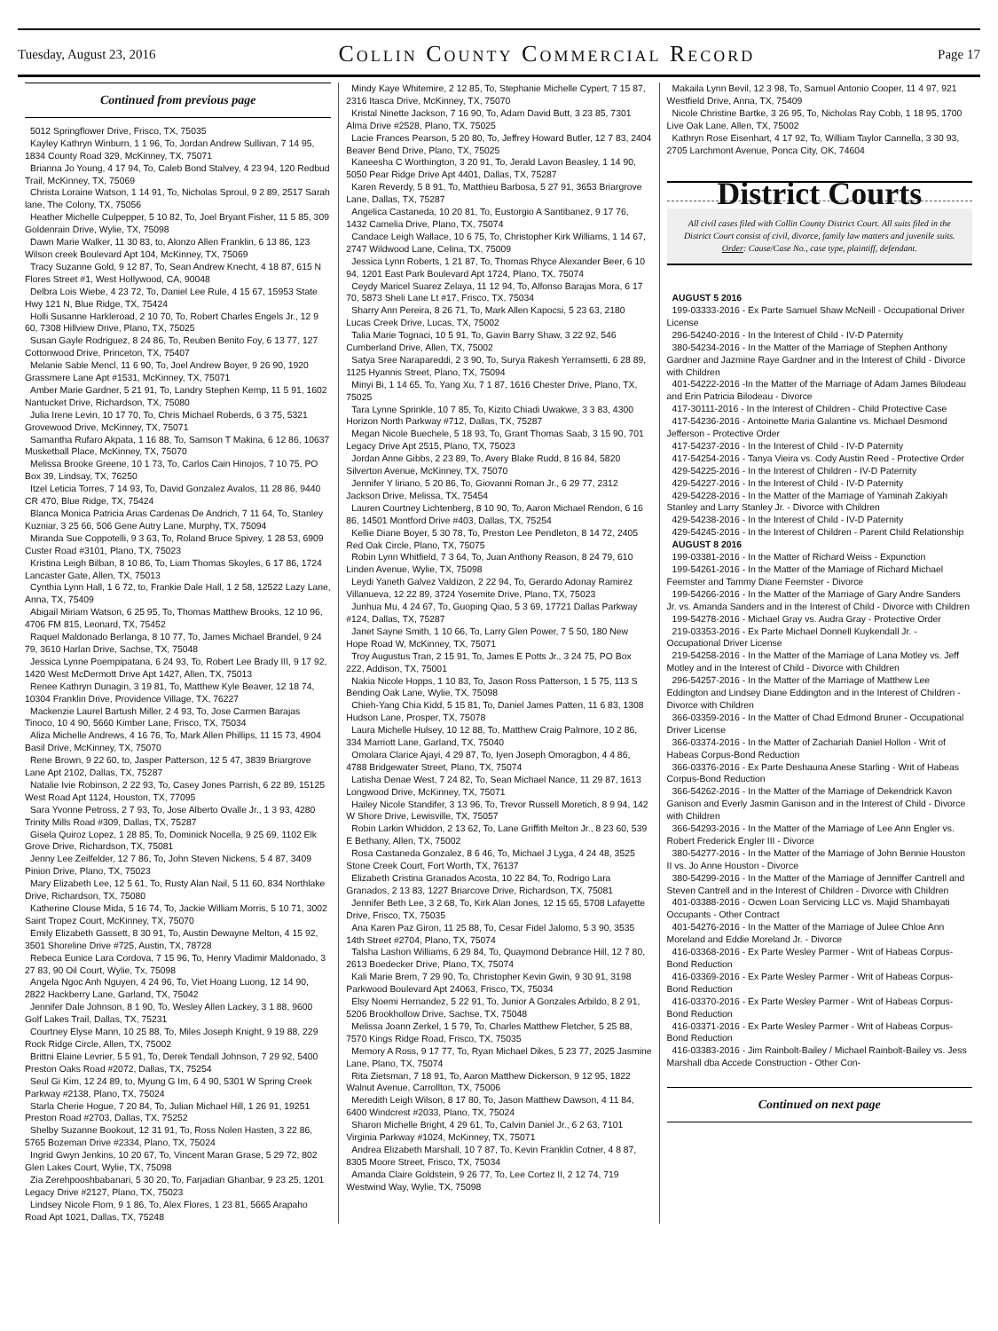Tuesday, August 23, 2016 Collin County Commercial Record Page 17
Continued from previous page
5012 Springflower Drive, Frisco, TX, 75035
Kayley Kathryn Winburn, 1 1 96, To, Jordan Andrew Sullivan, 7 14 95, 1834 County Road 329, McKinney, TX, 75071
Brianna Jo Young, 4 17 94, To, Caleb Bond Stalvey, 4 23 94, 120 Redbud Trail, McKinney, TX, 75069
Christa Loraine Watson, 1 14 91, To, Nicholas Sproul, 9 2 89, 2517 Sarah lane, The Colony, TX, 75056
Heather Michelle Culpepper, 5 10 82, To, Joel Bryant Fisher, 11 5 85, 309 Goldenrain Drive, Wylie, TX, 75098
Dawn Marie Walker, 11 30 83, to, Alonzo Allen Franklin, 6 13 86, 123 Wilson creek Boulevard Apt 104, McKinney, TX, 75069
Tracy Suzanne Gold, 9 12 87, To, Sean Andrew Knecht, 4 18 87, 615 N Flores Street #1, West Hollywood, CA, 90048
Delbra Lois Wiebe, 4 23 72, To, Daniel Lee Rule, 4 15 67, 15953 State Hwy 121 N, Blue Ridge, TX, 75424
Holli Susanne Harkleroad, 2 10 70, To, Robert Charles Engels Jr., 12 9 60, 7308 Hillview Drive, Plano, TX, 75025
Susan Gayle Rodriguez, 8 24 86, To, Reuben Benito Foy, 6 13 77, 127 Cottonwood Drive, Princeton, TX, 75407
Melanie Sable Mencl, 11 6 90, To, Joel Andrew Boyer, 9 26 90, 1920 Grassmere Lane Apt #1531, McKinney, TX, 75071
Amber Marie Gardner, 5 21 91, To, Landry Stephen Kemp, 11 5 91, 1602 Nantucket Drive, Richardson, TX, 75080
Julia Irene Levin, 10 17 70, To, Chris Michael Roberds, 6 3 75, 5321 Grovewood Drive, McKinney, TX, 75071
Samantha Rufaro Akpata, 1 16 88, To, Samson T Makina, 6 12 86, 10637 Musketball Place, McKinney, TX, 75070
Melissa Brooke Greene, 10 1 73, To, Carlos Cain Hinojos, 7 10 75, PO Box 39, Lindsay, TX, 76250
Itzel Leticia Torres, 7 14 93, To, David Gonzalez Avalos, 11 28 86, 9440 CR 470, Blue Ridge, TX, 75424
Blanca Monica Patricia Arias Cardenas De Andrich, 7 11 64, To, Stanley Kuzniar, 3 25 66, 506 Gene Autry Lane, Murphy, TX, 75094
Miranda Sue Coppotelli, 9 3 63, To, Roland Bruce Spivey, 1 28 53, 6909 Custer Road #3101, Plano, TX, 75023
Kristina Leigh Bilban, 8 10 86, To, Liam Thomas Skoyles, 6 17 86, 1724 Lancaster Gate, Allen, TX, 75013
Cynthia Lynn Hall, 1 6 72, to, Frankie Dale Hall, 1 2 58, 12522 Lazy Lane, Anna, TX, 75409
Abigail Miriam Watson, 6 25 95, To, Thomas Matthew Brooks, 12 10 96, 4706 FM 815, Leonard, TX, 75452
Raquel Maldonado Berlanga, 8 10 77, To, James Michael Brandel, 9 24 79, 3610 Harlan Drive, Sachse, TX, 75048
Jessica Lynne Poempipatana, 6 24 93, To, Robert Lee Brady III, 9 17 92, 1420 West McDermott Drive Apt 1427, Allen, TX, 75013
Renee Kathryn Dunagin, 3 19 81, To, Matthew Kyle Beaver, 12 18 74, 10304 Franklin Drive, Providence Village, TX, 76227
Mackenzie Laurel Bartush Miller, 2 4 93, To, Jose Carmen Barajas Tinoco, 10 4 90, 5660 Kimber Lane, Frisco, TX, 75034
Aliza Michelle Andrews, 4 16 76, To, Mark Allen Phillips, 11 15 73, 4904 Basil Drive, McKinney, TX, 75070
Rene Brown, 9 22 60, to, Jasper Patterson, 12 5 47, 3839 Briargrove Lane Apt 2102, Dallas, TX, 75287
Natalie Ivie Robinson, 2 22 93, To, Casey Jones Parrish, 6 22 89, 15125 West Road Apt 1124, Houston, TX, 77095
Sara Yvonne Petross, 2 7 93, To, Jose Alberto Ovalle Jr., 1 3 93, 4280 Trinity Mills Road #309, Dallas, TX, 75287
Gisela Quiroz Lopez, 1 28 85, To, Dominick Nocella, 9 25 69, 1102 Elk Grove Drive, Richardson, TX, 75081
Jenny Lee Zeilfelder, 12 7 86, To, John Steven Nickens, 5 4 87, 3409 Pinion Drive, Plano, TX, 75023
Mary Elizabeth Lee, 12 5 61, To, Rusty Alan Nail, 5 11 60, 834 Northlake Drive, Richardson, TX, 75080
Katherine Clouse Mida, 5 16 74, To, Jackie William Morris, 5 10 71, 3002 Saint Tropez Court, McKinney, TX, 75070
Emily Elizabeth Gassett, 8 30 91, To, Austin Dewayne Melton, 4 15 92, 3501 Shoreline Drive #725, Austin, TX, 78728
Rebeca Eunice Lara Cordova, 7 15 96, To, Henry Vladimir Maldonado, 3 27 83, 90 Oil Court, Wylie, Tx, 75098
Angela Ngoc Anh Nguyen, 4 24 96, To, Viet Hoang Luong, 12 14 90, 2822 Hackberry Lane, Garland, TX, 75042
Jennifer Dale Johnson, 8 1 90, To, Wesley Allen Lackey, 3 1 88, 9600 Golf Lakes Trail, Dallas, TX, 75231
Courtney Elyse Mann, 10 25 88, To, Miles Joseph Knight, 9 19 88, 229 Rock Ridge Circle, Allen, TX, 75002
Brittni Elaine Levrier, 5 5 91, To, Derek Tendall Johnson, 7 29 92, 5400 Preston Oaks Road #2072, Dallas, TX, 75254
Seul Gi Kim, 12 24 89, to, Myung G Im, 6 4 90, 5301 W Spring Creek Parkway #2138, Plano, TX, 75024
Starla Cherie Hogue, 7 20 84, To, Julian Michael Hill, 1 26 91, 19251 Preston Road #2703, Dallas, TX, 75252
Shelby Suzanne Bookout, 12 31 91, To, Ross Nolen Hasten, 3 22 86, 5765 Bozeman Drive #2334, Plano, TX, 75024
Ingrid Gwyn Jenkins, 10 20 67, To, Vincent Maran Grase, 5 29 72, 802 Glen Lakes Court, Wylie, TX, 75098
Zia Zerehpooshbabanari, 5 30 20, To, Farjadian Ghanbar, 9 23 25, 1201 Legacy Drive #2127, Plano, TX, 75023
Lindsey Nicole Flom, 9 1 86, To, Alex Flores, 1 23 81, 5665 Arapaho Road Apt 1021, Dallas, TX, 75248
Mindy Kaye Whitemire, 2 12 85, To, Stephanie Michelle Cypert, 7 15 87, 2316 Itasca Drive, McKinney, TX, 75070
Kristal Ninette Jackson, 7 16 90, To, Adam David Butt, 3 23 85, 7301 Alma Drive #2528, Plano, TX, 75025
Lacie Frances Pearson, 5 20 80, To, Jeffrey Howard Butler, 12 7 83, 2404 Beaver Bend Drive, Plano, TX, 75025
Kaneesha C Worthington, 3 20 91, To, Jerald Lavon Beasley, 1 14 90, 5050 Pear Ridge Drive Apt 4401, Dallas, TX, 75287
Karen Reverdy, 5 8 91, To, Matthieu Barbosa, 5 27 91, 3653 Briargrove Lane, Dallas, TX, 75287
Angelica Castaneda, 10 20 81, To, Eustorgio A Santibanez, 9 17 76, 1432 Camelia Drive, Plano, TX, 75074
Candace Leigh Wallace, 10 6 75, To, Christopher Kirk Williams, 1 14 67, 2747 Wildwood Lane, Celina, TX, 75009
Jessica Lynn Roberts, 1 21 87, To, Thomas Rhyce Alexander Beer, 6 10 94, 1201 East Park Boulevard Apt 1724, Plano, TX, 75074
Ceydy Maricel Suarez Zelaya, 11 12 94, To, Alfonso Barajas Mora, 6 17 70, 5873 Sheli Lane Lt #17, Frisco, TX, 75034
Sharry Ann Pereira, 8 26 71, To, Mark Allen Kapocsi, 5 23 63, 2180 Lucas Creek Drive, Lucas, TX, 75002
Talia Marie Tognaci, 10 5 91, To, Gavin Barry Shaw, 3 22 92, 546 Cumberland Drive, Allen, TX, 75002
Satya Sree Narapareddi, 2 3 90, To, Surya Rakesh Yerramsetti, 6 28 89, 1125 Hyannis Street, Plano, TX, 75094
Minyi Bi, 1 14 65, To, Yang Xu, 7 1 87, 1616 Chester Drive, Plano, TX, 75025
Tara Lynne Sprinkle, 10 7 85, To, Kizito Chiadi Uwakwe, 3 3 83, 4300 Horizon North Parkway #712, Dallas, TX, 75287
Megan Nicole Buechele, 5 18 93, To, Grant Thomas Saab, 3 15 90, 701 Legacy Drive Apt 2515, Plano, TX, 75023
Jordan Anne Gibbs, 2 23 89, To, Avery Blake Rudd, 8 16 84, 5820 Silverton Avenue, McKinney, TX, 75070
Jennifer Y liriano, 5 20 86, To, Giovanni Roman Jr., 6 29 77, 2312 Jackson Drive, Melissa, TX, 75454
Lauren Courtney Lichtenberg, 8 10 90, To, Aaron Michael Rendon, 6 16 86, 14501 Montford Drive #403, Dallas, TX, 75254
Kellie Diane Boyer, 5 30 78, To, Preston Lee Pendleton, 8 14 72, 2405 Red Oak Circle, Plano, TX, 75075
Robin Lynn Whitfield, 7 3 64, To, Juan Anthony Reason, 8 24 79, 610 Linden Avenue, Wylie, TX, 75098
Leydi Yaneth Galvez Valdizon, 2 22 94, To, Gerardo Adonay Ramirez Villanueva, 12 22 89, 3724 Yosemite Drive, Plano, TX, 75023
Junhua Mu, 4 24 67, To, Guoping Qiao, 5 3 69, 17721 Dallas Parkway #124, Dallas, TX, 75287
Janet Sayne Smith, 1 10 66, To, Larry Glen Power, 7 5 50, 180 New Hope Road W, McKinney, TX, 75071
Troy Augustus Tran, 2 15 91, To, James E Potts Jr., 3 24 75, PO Box 222, Addison, TX, 75001
Nakia Nicole Hopps, 1 10 83, To, Jason Ross Patterson, 1 5 75, 113 S Bending Oak Lane, Wylie, TX, 75098
Chieh-Yang Chia Kidd, 5 15 81, To, Daniel James Patten, 11 6 83, 1308 Hudson Lane, Prosper, TX, 75078
Laura Michelle Hulsey, 10 12 88, To, Matthew Craig Palmore, 10 2 86, 334 Marriott Lane, Garland, TX, 75040
Omolara Clarice Ajayi, 4 29 87, To, Iyen Joseph Omoragbon, 4 4 86, 4788 Bridgewater Street, Plano, TX, 75074
Latisha Denae West, 7 24 82, To, Sean Michael Nance, 11 29 87, 1613 Longwood Drive, McKinney, TX, 75071
Hailey Nicole Standifer, 3 13 96, To, Trevor Russell Moretich, 8 9 94, 142 W Shore Drive, Lewisville, TX, 75057
Robin Larkin Whiddon, 2 13 62, To, Lane Griffith Melton Jr., 8 23 60, 539 E Bethany, Allen, TX, 75002
Rosa Castaneda Gonzalez, 8 6 46, To, Michael J Lyga, 4 24 48, 3525 Stone Creek Court, Fort Worth, TX, 76137
Elizabeth Cristina Granados Acosta, 10 22 84, To, Rodrigo Lara Granados, 2 13 83, 1227 Briarcove Drive, Richardson, TX, 75081
Jennifer Beth Lee, 3 2 68, To, Kirk Alan Jones, 12 15 65, 5708 Lafayette Drive, Frisco, TX, 75035
Ana Karen Paz Giron, 11 25 88, To, Cesar Fidel Jalomo, 5 3 90, 3535 14th Street #2704, Plano, TX, 75074
Talsha Lashon Williams, 6 29 84, To, Quaymond Debrance Hill, 12 7 80, 2613 Boedecker Drive, Plano, TX, 75074
Kali Marie Brem, 7 29 90, To, Christopher Kevin Gwin, 9 30 91, 3198 Parkwood Boulevard Apt 24063, Frisco, TX, 75034
Elsy Noemi Hernandez, 5 22 91, To, Junior A Gonzales Arbildo, 8 2 91, 5206 Brookhollow Drive, Sachse, TX, 75048
Melissa Joann Zerkel, 1 5 79, To, Charles Matthew Fletcher, 5 25 88, 7570 Kings Ridge Road, Frisco, TX, 75035
Memory A Ross, 9 17 77, To, Ryan Michael Dikes, 5 23 77, 2025 Jasmine Lane, Plano, TX, 75074
Rita Zietsman, 7 18 91, To, Aaron Matthew Dickerson, 9 12 95, 1822 Walnut Avenue, Carrollton, TX, 75006
Meredith Leigh Wilson, 8 17 80, To, Jason Matthew Dawson, 4 11 84, 6400 Windcrest #2033, Plano, TX, 75024
Sharon Michelle Bright, 4 29 61, To, Calvin Daniel Jr., 6 2 63, 7101 Virginia Parkway #1024, McKinney, TX, 75071
Andrea Elizabeth Marshall, 10 7 87, To, Kevin Franklin Cotner, 4 8 87, 8305 Moore Street, Frisco, TX, 75034
Amanda Claire Goldstein, 9 26 77, To, Lee Cortez II, 2 12 74, 719 Westwind Way, Wylie, TX, 75098
Makaila Lynn Bevil, 12 3 98, To, Samuel Antonio Cooper, 11 4 97, 921 Westfield Drive, Anna, TX, 75409
Nicole Christine Bartke, 3 26 95, To, Nicholas Ray Cobb, 1 18 95, 1700 Live Oak Lane, Allen, TX, 75002
Kathryn Rose Eisenhart, 4 17 92, To, William Taylor Cannella, 3 30 93, 2705 Larchmont Avenue, Ponca City, OK, 74604
District Courts
All civil cases filed with Collin County District Court. All suits filed in the District Court consist of civil, divorce, family law matters and juvenile suits.
Order: Cause/Case No., case type, plaintiff, defendant.
AUGUST 5 2016
199-03333-2016 - Ex Parte Samuel Shaw McNeill - Occupational Driver License
296-54240-2016 - In the Interest of Child - IV-D Paternity
380-54234-2016 - In the Matter of the Marriage of Stephen Anthony Gardner and Jazmine Raye Gardner and in the Interest of Child - Divorce with Children
401-54222-2016 -In the Matter of the Marriage of Adam James Bilodeau and Erin Patricia Bilodeau - Divorce
417-30111-2016 - In the Interest of Children - Child Protective Case
417-54236-2016 - Antoinette Maria Galantine vs. Michael Desmond Jefferson - Protective Order
417-54237-2016 - In the Interest of Child - IV-D Paternity
417-54254-2016 - Tanya Vieira vs. Cody Austin Reed - Protective Order
429-54225-2016 - In the Interest of Children - IV-D Paternity
429-54227-2016 - In the Interest of Child - IV-D Paternity
429-54228-2016 - In the Matter of the Marriage of Yaminah Zakiyah Stanley and Larry Stanley Jr. - Divorce with Children
429-54238-2016 - In the Interest of Child - IV-D Paternity
429-54245-2016 - In the Interest of Children - Parent Child Relationship
AUGUST 8 2016
199-03381-2016 - In the Matter of Richard Weiss - Expunction
199-54261-2016 - In the Matter of the Marriage of Richard Michael Feemster and Tammy Diane Feemster - Divorce
199-54266-2016 - In the Matter of the Marriage of Gary Andre Sanders Jr. vs. Amanda Sanders and in the Interest of Child - Divorce with Children
199-54278-2016 - Michael Gray vs. Audra Gray - Protective Order
219-03353-2016 - Ex Parte Michael Donnell Kuykendall Jr. - Occupational Driver License
219-54258-2016 - In the Matter of the Marriage of Lana Motley vs. Jeff Motley and in the Interest of Child - Divorce with Children
296-54257-2016 - In the Matter of the Marriage of Matthew Lee Eddington and Lindsey Diane Eddington and in the Interest of Children - Divorce with Children
366-03359-2016 - In the Matter of Chad Edmond Bruner - Occupational Driver License
366-03374-2016 - In the Matter of Zachariah Daniel Hollon - Writ of Habeas Corpus-Bond Reduction
366-03376-2016 - Ex Parte Deshauna Anese Starling - Writ of Habeas Corpus-Bond Reduction
366-54262-2016 - In the Matter of the Marriage of Dekendrick Kavon Ganison and Everly Jasmin Ganison and in the Interest of Child - Divorce with Children
366-54293-2016 - In the Matter of the Marriage of Lee Ann Engler vs. Robert Frederick Engler III - Divorce
380-54277-2016 - In the Matter of the Marriage of John Bennie Houston II vs. Jo Anne Houston - Divorce
380-54299-2016 - In the Matter of the Marriage of Jenniffer Cantrell and Steven Cantrell and in the Interest of Children - Divorce with Children
401-03388-2016 - Ocwen Loan Servicing LLC vs. Majid Shambayati Occupants - Other Contract
401-54276-2016 - In the Matter of the Marriage of Julee Chloe Ann Moreland and Eddie Moreland Jr. - Divorce
416-03368-2016 - Ex Parte Wesley Parmer - Writ of Habeas Corpus-Bond Reduction
416-03369-2016 - Ex Parte Wesley Parmer - Writ of Habeas Corpus-Bond Reduction
416-03370-2016 - Ex Parte Wesley Parmer - Writ of Habeas Corpus-Bond Reduction
416-03371-2016 - Ex Parte Wesley Parmer - Writ of Habeas Corpus-Bond Reduction
416-03383-2016 - Jim Rainbolt-Bailey / Michael Rainbolt-Bailey vs. Jess Marshall dba Accede Construction - Other Con-
Continued on next page